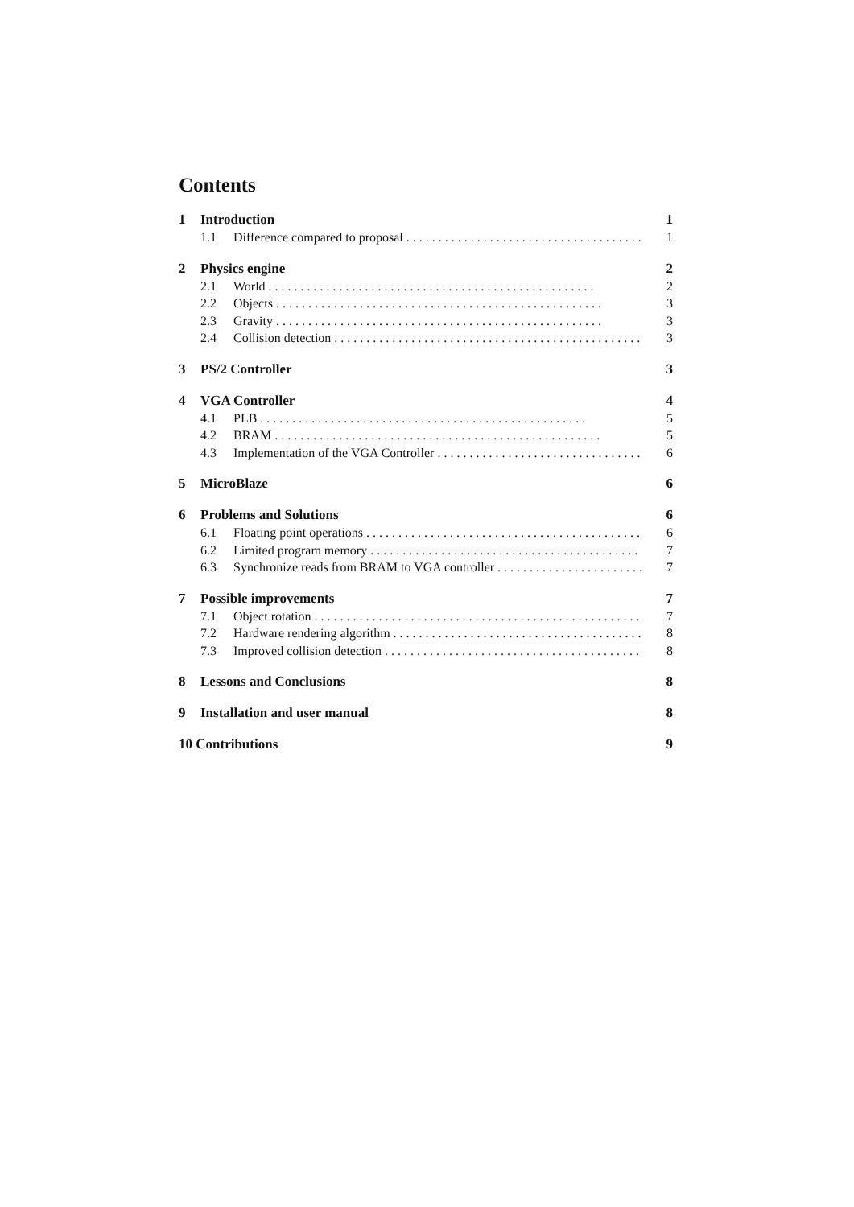Contents
1 Introduction 1
1.1 Difference compared to proposal 1
2 Physics engine 2
2.1 World 2
2.2 Objects 3
2.3 Gravity 3
2.4 Collision detection 3
3 PS/2 Controller 3
4 VGA Controller 4
4.1 PLB 5
4.2 BRAM 5
4.3 Implementation of the VGA Controller 6
5 MicroBlaze 6
6 Problems and Solutions 6
6.1 Floating point operations 6
6.2 Limited program memory 7
6.3 Synchronize reads from BRAM to VGA controller 7
7 Possible improvements 7
7.1 Object rotation 7
7.2 Hardware rendering algorithm 8
7.3 Improved collision detection 8
8 Lessons and Conclusions 8
9 Installation and user manual 8
10 Contributions 9